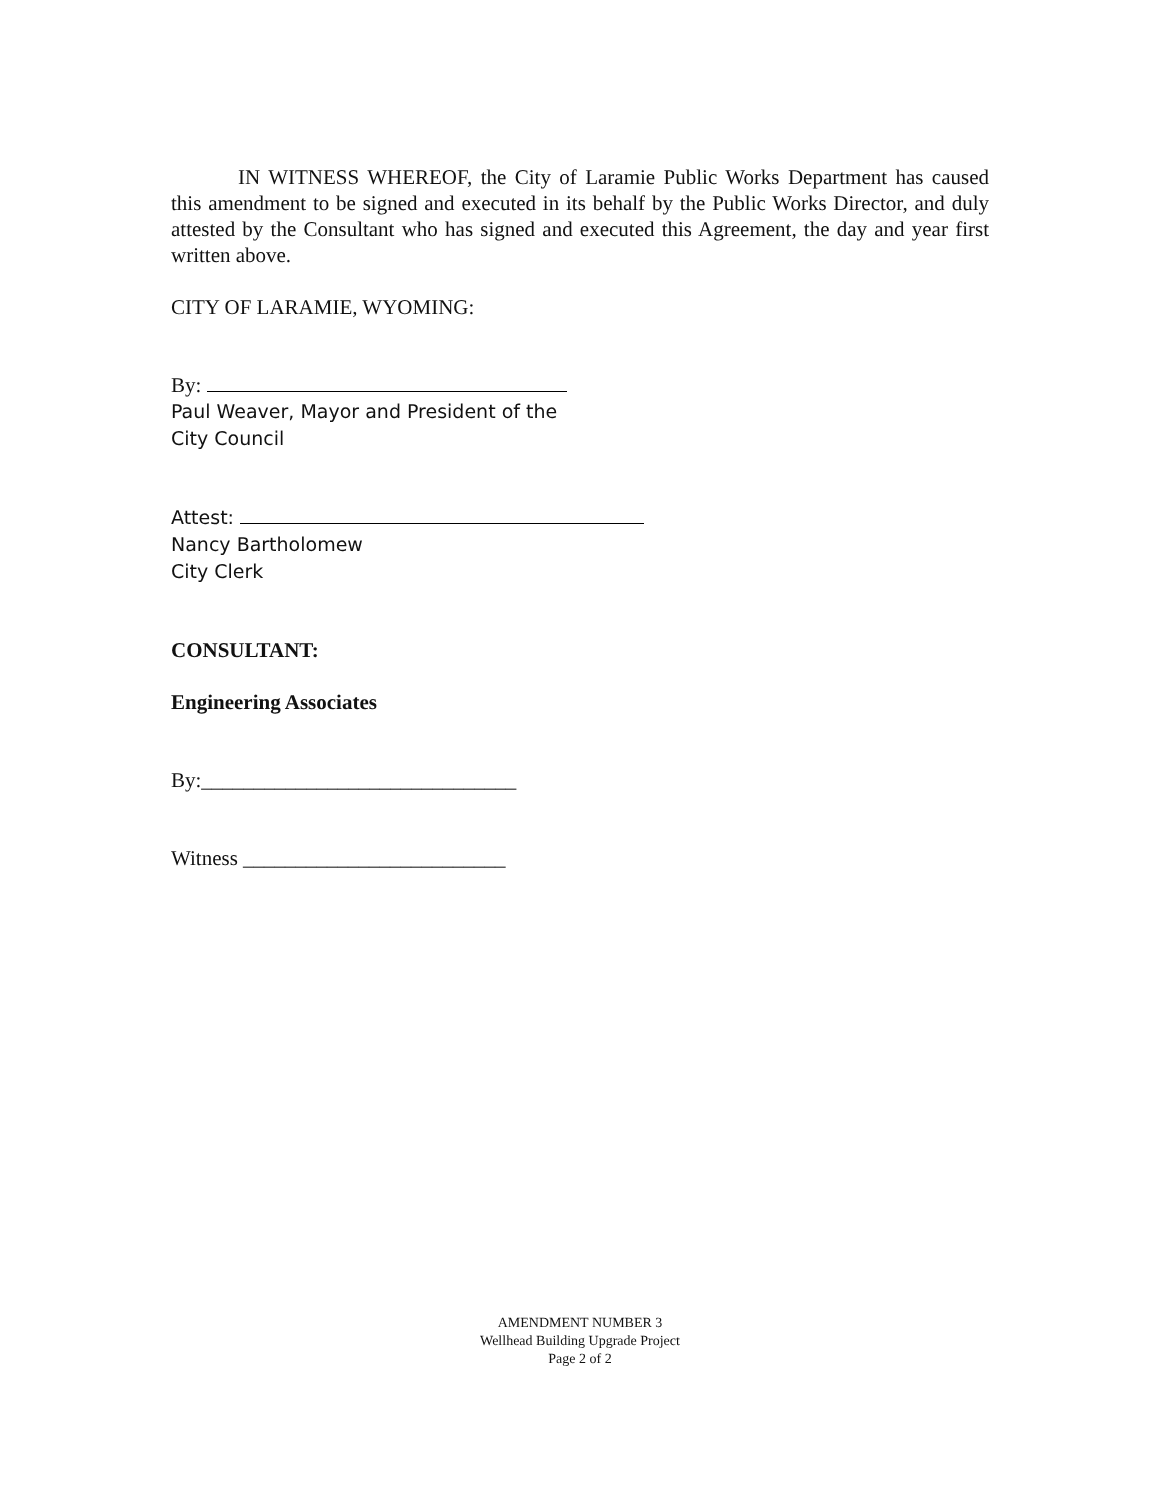IN WITNESS WHEREOF, the City of Laramie Public Works Department has caused this amendment to be signed and executed in its behalf by the Public Works Director, and duly attested by the Consultant who has signed and executed this Agreement, the day and year first written above.
CITY OF LARAMIE, WYOMING:
By:
Paul Weaver, Mayor and President of the
City Council
Attest:
Nancy Bartholomew
City Clerk
CONSULTANT:
Engineering Associates
By:______________________________
Witness _________________________
AMENDMENT NUMBER 3
Wellhead Building Upgrade Project
Page 2 of 2